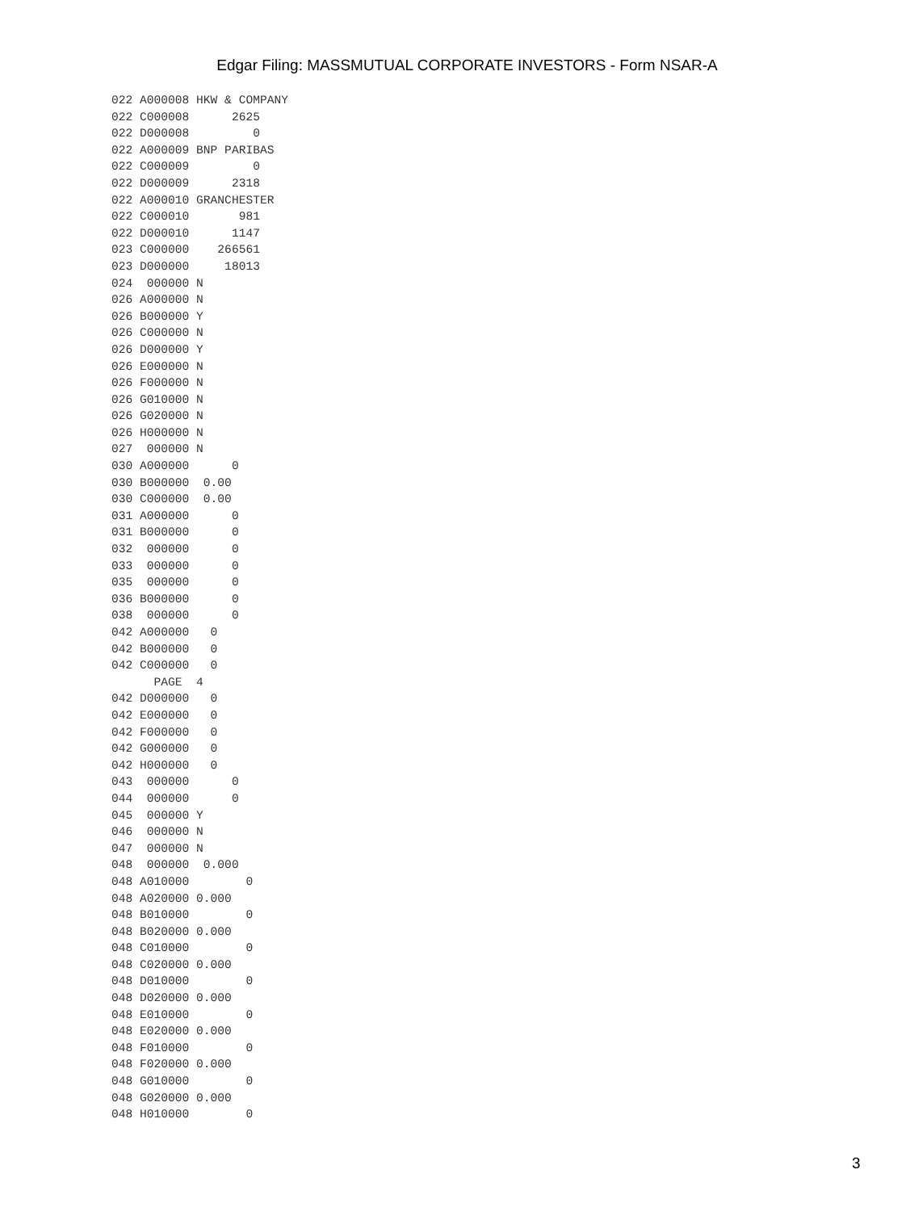Edgar Filing: MASSMUTUAL CORPORATE INVESTORS - Form NSAR-A
022 A000008 HKW & COMPANY
022 C000008      2625
022 D000008         0
022 A000009 BNP PARIBAS
022 C000009         0
022 D000009      2318
022 A000010 GRANCHESTER
022 C000010       981
022 D000010      1147
023 C000000    266561
023 D000000     18013
024  000000 N
026 A000000 N
026 B000000 Y
026 C000000 N
026 D000000 Y
026 E000000 N
026 F000000 N
026 G010000 N
026 G020000 N
026 H000000 N
027  000000 N
030 A000000      0
030 B000000  0.00
030 C000000  0.00
031 A000000      0
031 B000000      0
032  000000      0
033  000000      0
035  000000      0
036 B000000      0
038  000000      0
042 A000000   0
042 B000000   0
042 C000000   0
      PAGE  4
042 D000000   0
042 E000000   0
042 F000000   0
042 G000000   0
042 H000000   0
043  000000      0
044  000000      0
045  000000 Y
046  000000 N
047  000000 N
048  000000  0.000
048 A010000        0
048 A020000 0.000
048 B010000        0
048 B020000 0.000
048 C010000        0
048 C020000 0.000
048 D010000        0
048 D020000 0.000
048 E010000        0
048 E020000 0.000
048 F010000        0
048 F020000 0.000
048 G010000        0
048 G020000 0.000
048 H010000        0
3